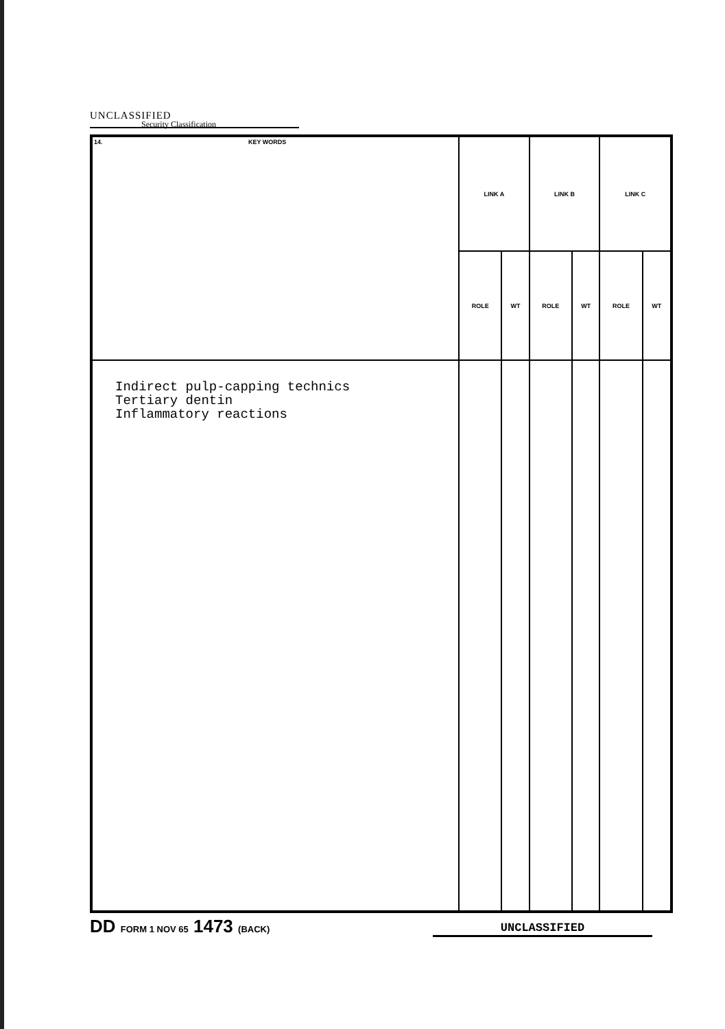UNCLASSIFIED
Security Classification
| 14. KEY WORDS | LINK A | | LINK B | | LINK C | |
| --- | --- | --- | --- | --- | --- | --- |
| | ROLE | WT | ROLE | WT | ROLE | WT |
| Indirect pulp-capping technics Tertiary dentin Inflammatory reactions | | | | | | |
DD FORM 1 NOV 65 1473 (BACK)
UNCLASSIFIED